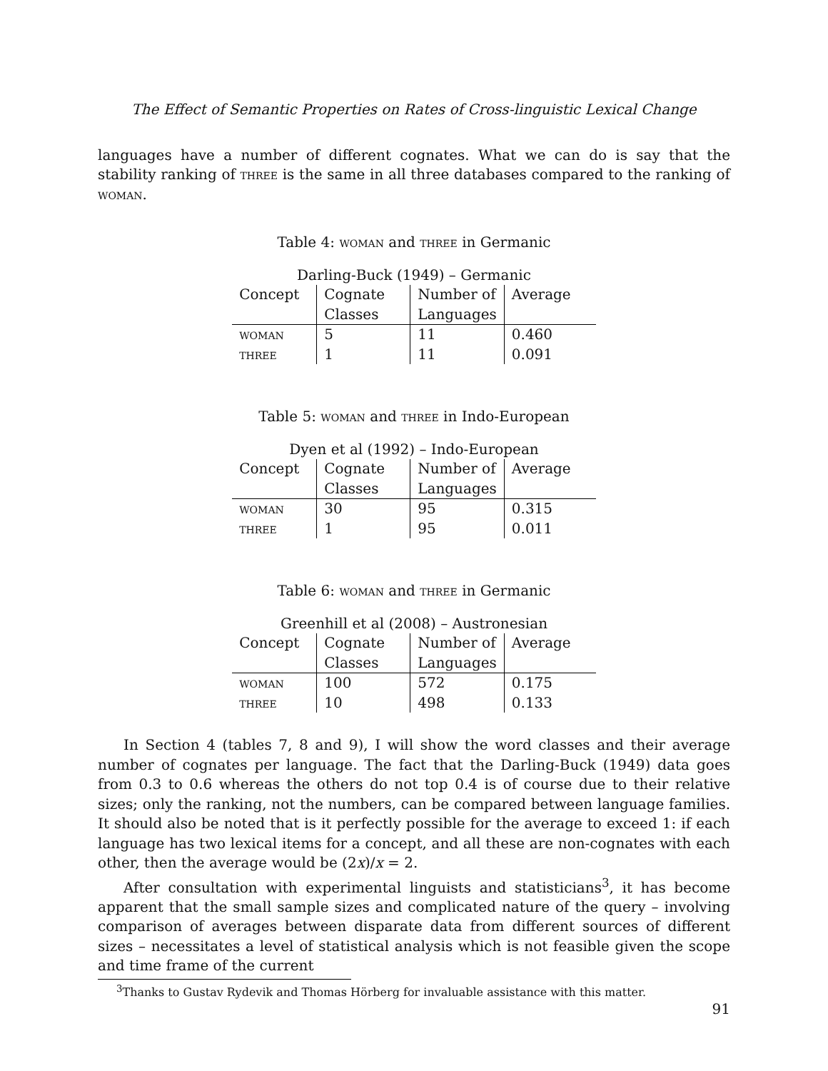The Effect of Semantic Properties on Rates of Cross-linguistic Lexical Change
languages have a number of different cognates. What we can do is say that the stability ranking of three is the same in all three databases compared to the ranking of woman.
Table 4: woman and three in Germanic
| Darling-Buck (1949) – Germanic | | | |
| Concept | Cognate | Number of | Average |
| | Classes | Languages | |
| woman | 5 | 11 | 0.460 |
| three | 1 | 11 | 0.091 |
Table 5: woman and three in Indo-European
| Dyen et al (1992) – Indo-European | | | |
| Concept | Cognate | Number of | Average |
| | Classes | Languages | |
| woman | 30 | 95 | 0.315 |
| three | 1 | 95 | 0.011 |
Table 6: woman and three in Germanic
| Greenhill et al (2008) – Austronesian | | | |
| Concept | Cognate | Number of | Average |
| | Classes | Languages | |
| woman | 100 | 572 | 0.175 |
| three | 10 | 498 | 0.133 |
In Section 4 (tables 7, 8 and 9), I will show the word classes and their average number of cognates per language. The fact that the Darling-Buck (1949) data goes from 0.3 to 0.6 whereas the others do not top 0.4 is of course due to their relative sizes; only the ranking, not the numbers, can be compared between language families. It should also be noted that is it perfectly possible for the average to exceed 1: if each language has two lexical items for a concept, and all these are non-cognates with each other, then the average would be (2x)/x = 2.
After consultation with experimental linguists and statisticians<sup>3</sup>, it has become apparent that the small sample sizes and complicated nature of the query – involving comparison of averages between disparate data from different sources of different sizes – necessitates a level of statistical analysis which is not feasible given the scope and time frame of the current
<sup>3</sup> Thanks to Gustav Rydevik and Thomas Hörberg for invaluable assistance with this matter.
91